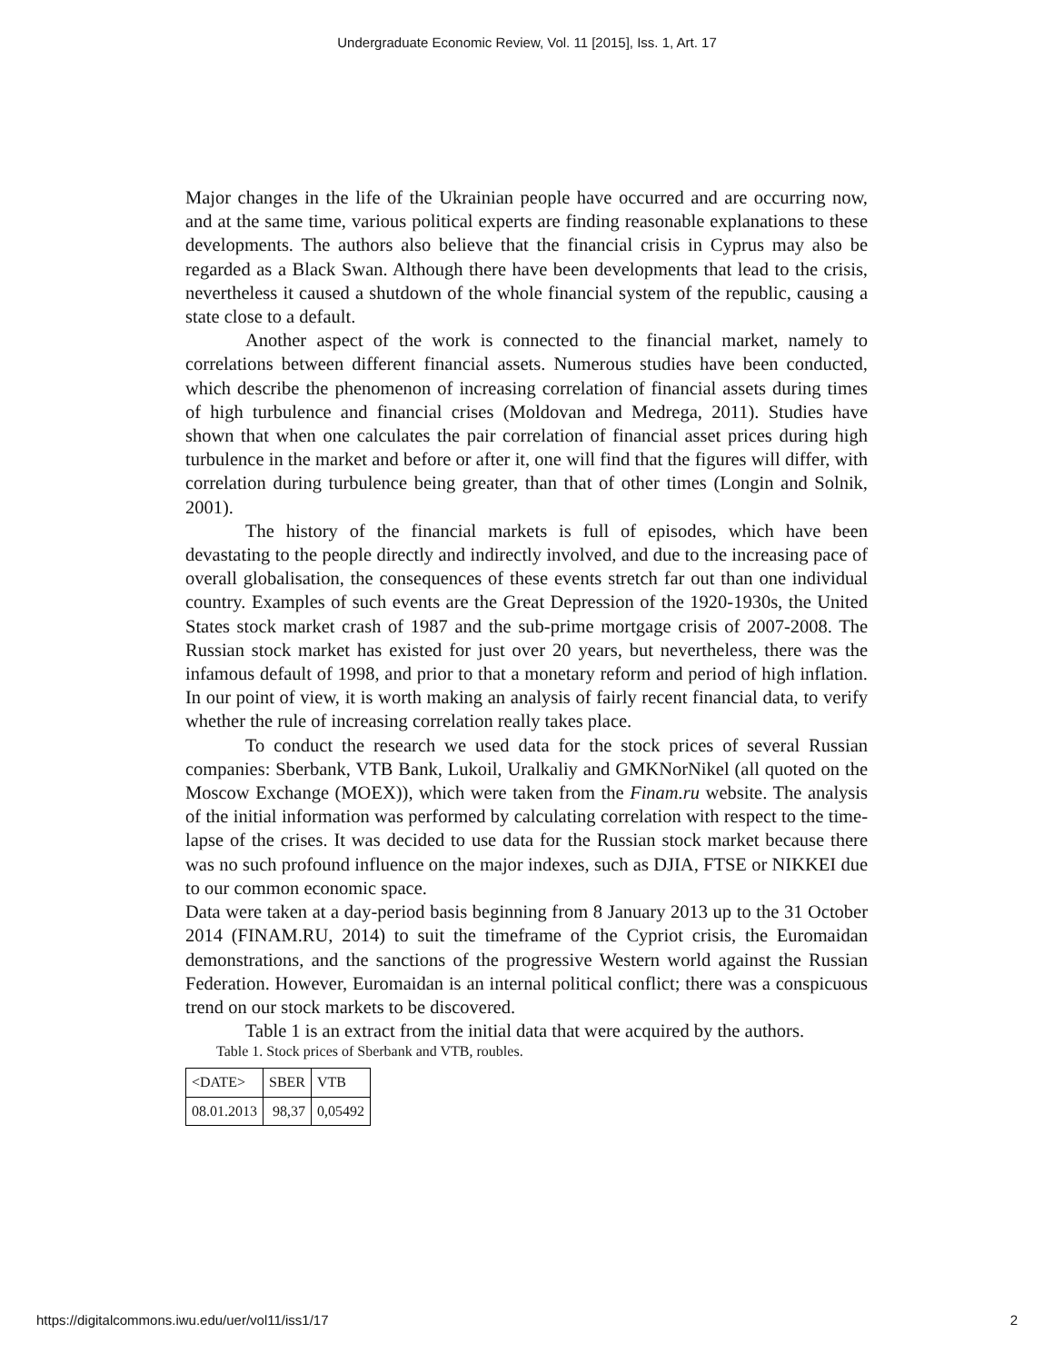Undergraduate Economic Review, Vol. 11 [2015], Iss. 1, Art. 17
Major changes in the life of the Ukrainian people have occurred and are occurring now, and at the same time, various political experts are finding reasonable explanations to these developments. The authors also believe that the financial crisis in Cyprus may also be regarded as a Black Swan. Although there have been developments that lead to the crisis, nevertheless it caused a shutdown of the whole financial system of the republic, causing a state close to a default.
Another aspect of the work is connected to the financial market, namely to correlations between different financial assets. Numerous studies have been conducted, which describe the phenomenon of increasing correlation of financial assets during times of high turbulence and financial crises (Moldovan and Medrega, 2011). Studies have shown that when one calculates the pair correlation of financial asset prices during high turbulence in the market and before or after it, one will find that the figures will differ, with correlation during turbulence being greater, than that of other times (Longin and Solnik, 2001).
The history of the financial markets is full of episodes, which have been devastating to the people directly and indirectly involved, and due to the increasing pace of overall globalisation, the consequences of these events stretch far out than one individual country. Examples of such events are the Great Depression of the 1920-1930s, the United States stock market crash of 1987 and the sub-prime mortgage crisis of 2007-2008. The Russian stock market has existed for just over 20 years, but nevertheless, there was the infamous default of 1998, and prior to that a monetary reform and period of high inflation. In our point of view, it is worth making an analysis of fairly recent financial data, to verify whether the rule of increasing correlation really takes place.
To conduct the research we used data for the stock prices of several Russian companies: Sberbank, VTB Bank, Lukoil, Uralkaliy and GMKNorNikel (all quoted on the Moscow Exchange (MOEX)), which were taken from the Finam.ru website. The analysis of the initial information was performed by calculating correlation with respect to the time-lapse of the crises. It was decided to use data for the Russian stock market because there was no such profound influence on the major indexes, such as DJIA, FTSE or NIKKEI due to our common economic space.
Data were taken at a day-period basis beginning from 8 January 2013 up to the 31 October 2014 (FINAM.RU, 2014) to suit the timeframe of the Cypriot crisis, the Euromaidan demonstrations, and the sanctions of the progressive Western world against the Russian Federation. However, Euromaidan is an internal political conflict; there was a conspicuous trend on our stock markets to be discovered.
Table 1 is an extract from the initial data that were acquired by the authors.
Table 1. Stock prices of Sberbank and VTB, roubles.
| <DATE> | SBER | VTB |
| 08.01.2013 | 98,37 | 0,05492 |
https://digitalcommons.iwu.edu/uer/vol11/iss1/17 2